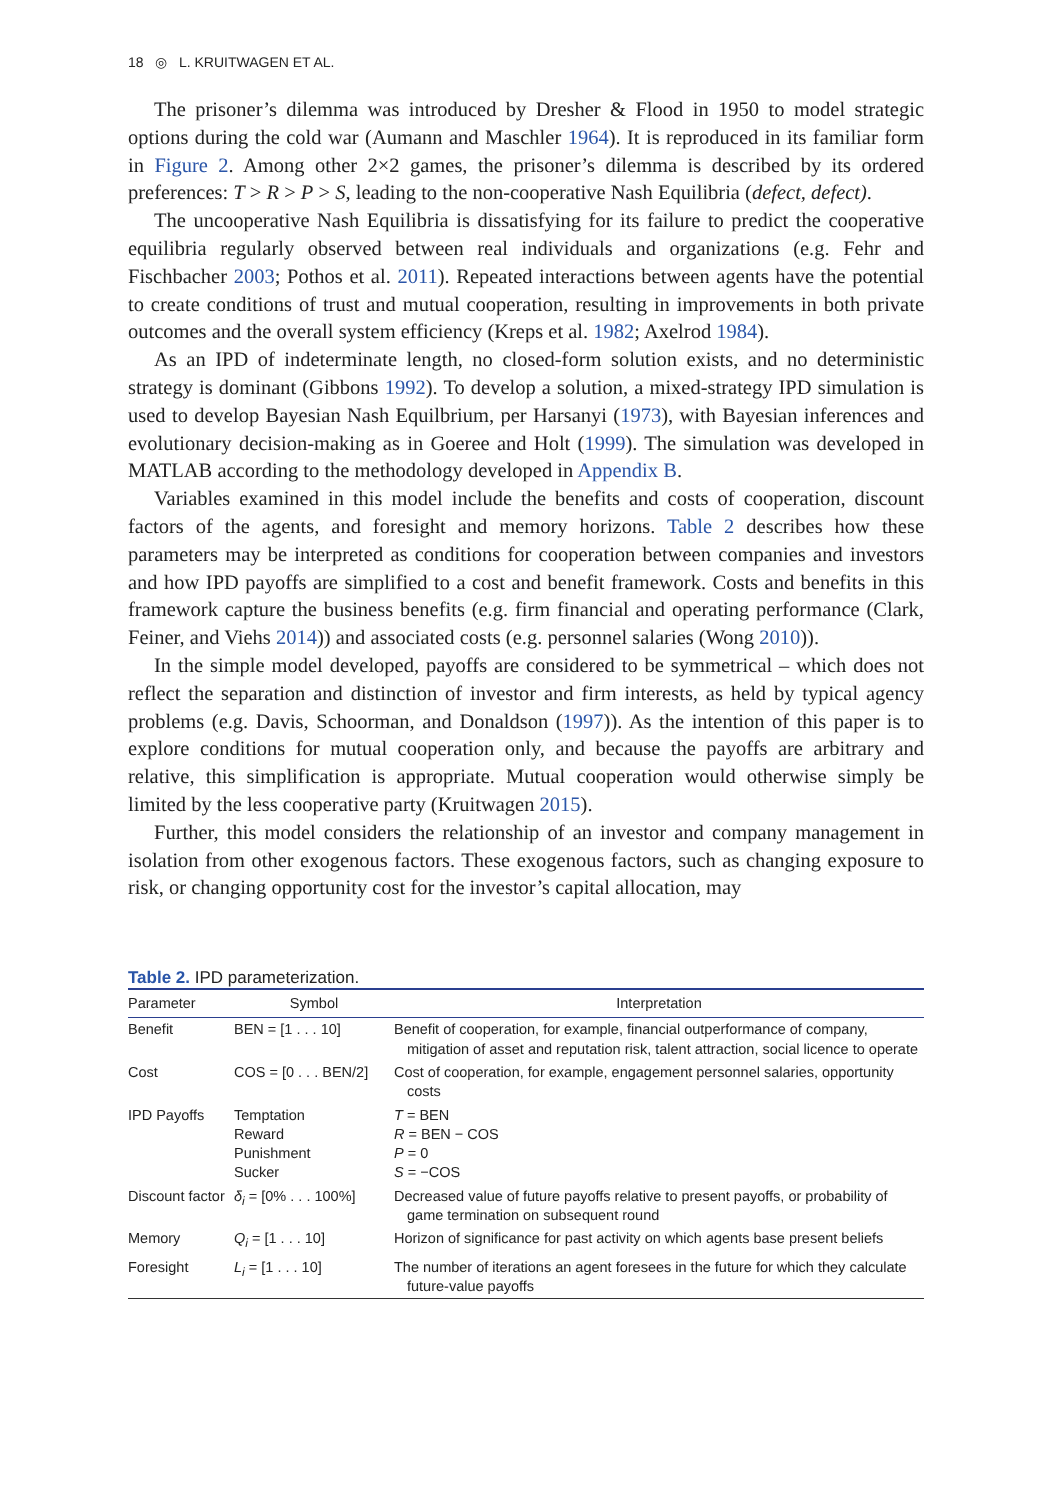18 ◎ L. KRUITWAGEN ET AL.
The prisoner’s dilemma was introduced by Dresher & Flood in 1950 to model strategic options during the cold war (Aumann and Maschler 1964). It is reproduced in its familiar form in Figure 2. Among other 2×2 games, the prisoner’s dilemma is described by its ordered preferences: T > R > P > S, leading to the non-cooperative Nash Equilibria (defect, defect).
The uncooperative Nash Equilibria is dissatisfying for its failure to predict the cooperative equilibria regularly observed between real individuals and organizations (e.g. Fehr and Fischbacher 2003; Pothos et al. 2011). Repeated interactions between agents have the potential to create conditions of trust and mutual cooperation, resulting in improvements in both private outcomes and the overall system efficiency (Kreps et al. 1982; Axelrod 1984).
As an IPD of indeterminate length, no closed-form solution exists, and no deterministic strategy is dominant (Gibbons 1992). To develop a solution, a mixed-strategy IPD simulation is used to develop Bayesian Nash Equilbrium, per Harsanyi (1973), with Bayesian inferences and evolutionary decision-making as in Goeree and Holt (1999). The simulation was developed in MATLAB according to the methodology developed in Appendix B.
Variables examined in this model include the benefits and costs of cooperation, discount factors of the agents, and foresight and memory horizons. Table 2 describes how these parameters may be interpreted as conditions for cooperation between companies and investors and how IPD payoffs are simplified to a cost and benefit framework. Costs and benefits in this framework capture the business benefits (e.g. firm financial and operating performance (Clark, Feiner, and Viehs 2014)) and associated costs (e.g. personnel salaries (Wong 2010)).
In the simple model developed, payoffs are considered to be symmetrical – which does not reflect the separation and distinction of investor and firm interests, as held by typical agency problems (e.g. Davis, Schoorman, and Donaldson (1997)). As the intention of this paper is to explore conditions for mutual cooperation only, and because the payoffs are arbitrary and relative, this simplification is appropriate. Mutual cooperation would otherwise simply be limited by the less cooperative party (Kruitwagen 2015).
Further, this model considers the relationship of an investor and company management in isolation from other exogenous factors. These exogenous factors, such as changing exposure to risk, or changing opportunity cost for the investor’s capital allocation, may
Table 2. IPD parameterization.
| Parameter | Symbol | Interpretation |
| --- | --- | --- |
| Benefit | BEN = [1 . . . 10] | Benefit of cooperation, for example, financial outperformance of company, mitigation of asset and reputation risk, talent attraction, social licence to operate |
| Cost | COS = [0 . . . BEN/2] | Cost of cooperation, for example, engagement personnel salaries, opportunity costs |
| IPD Payoffs | Temptation Reward Punishment Sucker | T = BEN R = BEN − COS P = 0 S = −COS |
| Discount factor | δ<sub>i</sub> = [0% . . . 100%] | Decreased value of future payoffs relative to present payoffs, or probability of game termination on subsequent round |
| Memory | Q<sub>i</sub> = [1 . . . 10] | Horizon of significance for past activity on which agents base present beliefs |
| Foresight | L<sub>i</sub> = [1 . . . 10] | The number of iterations an agent foresees in the future for which they calculate future-value payoffs |